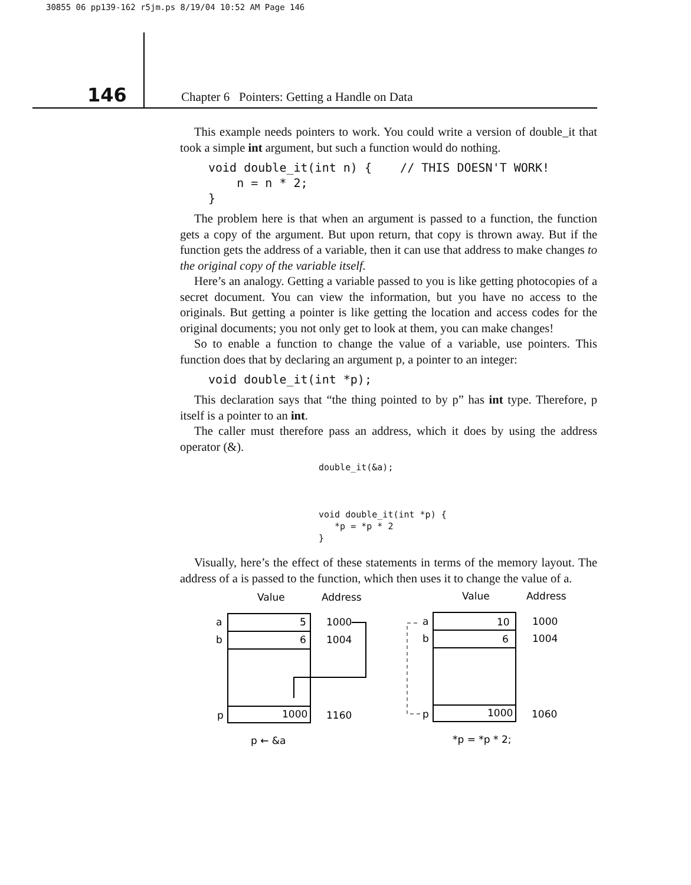30855 06 pp139-162 r5jm.ps 8/19/04 10:52 AM Page 146
146
Chapter 6 Pointers: Getting a Handle on Data
This example needs pointers to work. You could write a version of double_it that took a simple int argument, but such a function would do nothing.
void double_it(int n) {    // THIS DOESN'T WORK!
    n = n * 2;
}
The problem here is that when an argument is passed to a function, the function gets a copy of the argument. But upon return, that copy is thrown away. But if the function gets the address of a variable, then it can use that address to make changes to the original copy of the variable itself.
Here’s an analogy. Getting a variable passed to you is like getting photocopies of a secret document. You can view the information, but you have no access to the originals. But getting a pointer is like getting the location and access codes for the original documents; you not only get to look at them, you can make changes!
So to enable a function to change the value of a variable, use pointers. This function does that by declaring an argument p, a pointer to an integer:
void double_it(int *p);
This declaration says that “the thing pointed to by p” has int type. Therefore, p itself is a pointer to an int.
The caller must therefore pass an address, which it does by using the address operator (&).
double_it(&a);
void double_it(int *p) {
*p = *p * 2
}
Visually, here’s the effect of these statements in terms of the memory layout. The address of a is passed to the function, which then uses it to change the value of a.
Value
Address
a
5
1000
b
6
1004
p
1000
1160
p ← &a
Value
Address
a
10
1000
b
6
1004
p
1000
1060
*p = *p * 2;